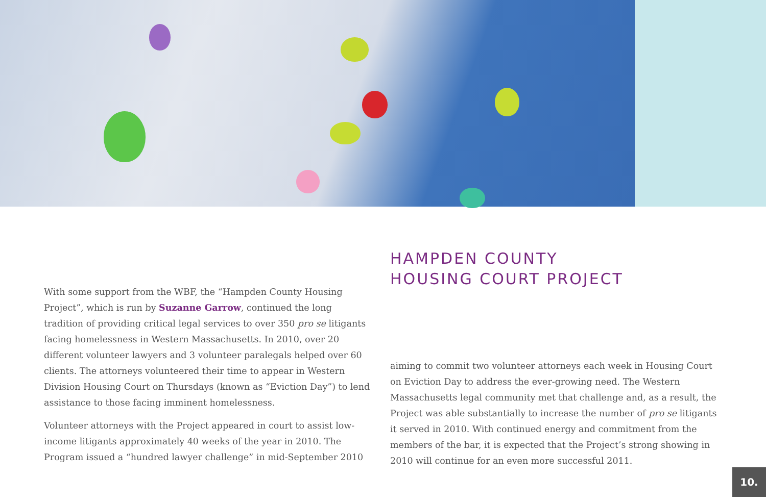With some support from the WBF, the “Hampden County Housing Project”, which is run by Suzanne Garrow, continued the long tradition of providing critical legal services to over 350 pro se litigants facing homelessness in Western Massachusetts. In 2010, over 20 different volunteer lawyers and 3 volunteer paralegals helped over 60 clients. The attorneys volunteered their time to appear in Western Division Housing Court on Thursdays (known as “Eviction Day”) to lend assistance to those facing imminent homelessness.
Volunteer attorneys with the Project appeared in court to assist low-income litigants approximately 40 weeks of the year in 2010. The Program issued a “hundred lawyer challenge” in mid-September 2010
HAMPDEN COUNTY
HOUSING COURT PROJECT
aiming to commit two volunteer attorneys each week in Housing Court on Eviction Day to address the ever-growing need. The Western Massachusetts legal community met that challenge and, as a result, the Project was able substantially to increase the number of pro se litigants it served in 2010. With continued energy and commitment from the members of the bar, it is expected that the Project’s strong showing in 2010 will continue for an even more successful 2011.
10.